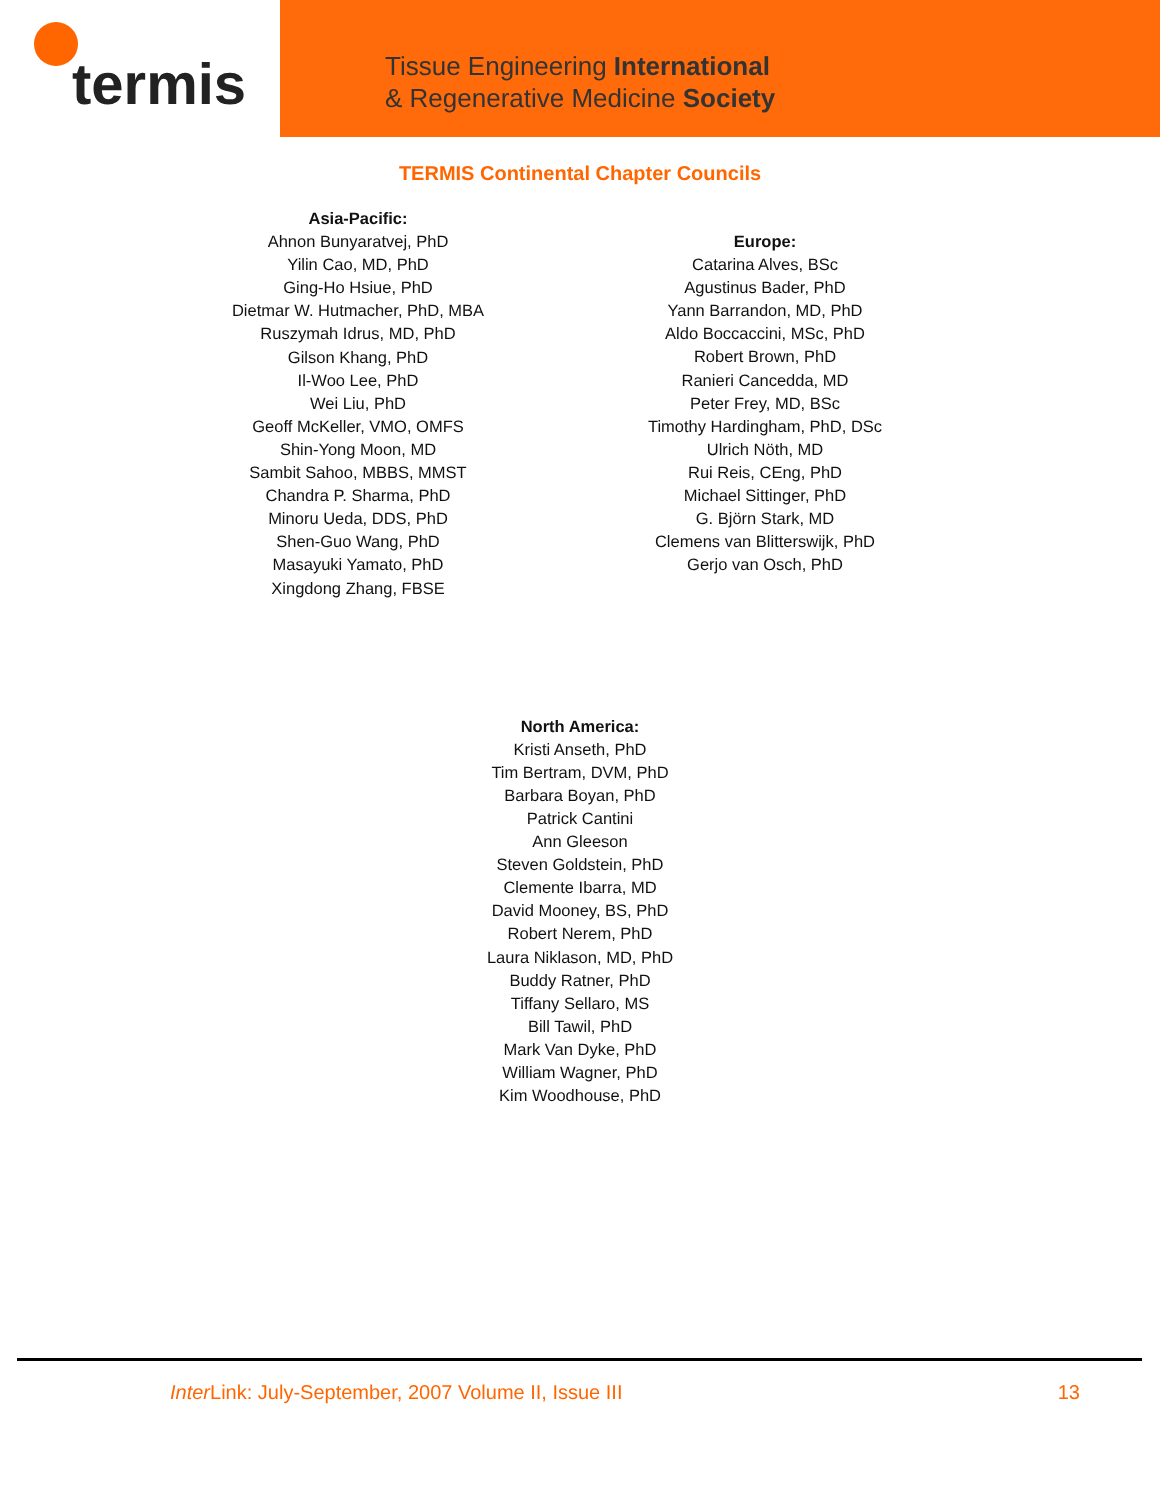termis
Tissue Engineering International
& Regenerative Medicine Society
TERMIS Continental Chapter Councils
Asia-Pacific:
Ahnon Bunyaratvej, PhD
Yilin Cao, MD, PhD
Ging-Ho Hsiue, PhD
Dietmar W. Hutmacher, PhD, MBA
Ruszymah Idrus, MD, PhD
Gilson Khang, PhD
Il-Woo Lee, PhD
Wei Liu, PhD
Geoff McKeller, VMO, OMFS
Shin-Yong Moon, MD
Sambit Sahoo, MBBS, MMST
Chandra P. Sharma, PhD
Minoru Ueda, DDS, PhD
Shen-Guo Wang, PhD
Masayuki Yamato, PhD
Xingdong Zhang, FBSE
Europe:
Catarina Alves, BSc
Agustinus Bader, PhD
Yann Barrandon, MD, PhD
Aldo Boccaccini, MSc, PhD
Robert Brown, PhD
Ranieri Cancedda, MD
Peter Frey, MD, BSc
Timothy Hardingham, PhD, DSc
Ulrich Nöth, MD
Rui Reis, CEng, PhD
Michael Sittinger, PhD
G. Björn Stark, MD
Clemens van Blitterswijk, PhD
Gerjo van Osch, PhD
North America:
Kristi Anseth, PhD
Tim Bertram, DVM, PhD
Barbara Boyan, PhD
Patrick Cantini
Ann Gleeson
Steven Goldstein, PhD
Clemente Ibarra, MD
David Mooney, BS, PhD
Robert Nerem, PhD
Laura Niklason, MD, PhD
Buddy Ratner, PhD
Tiffany Sellaro, MS
Bill Tawil, PhD
Mark Van Dyke, PhD
William Wagner, PhD
Kim Woodhouse, PhD
Inter Link: July-September, 2007 Volume II, Issue III 13